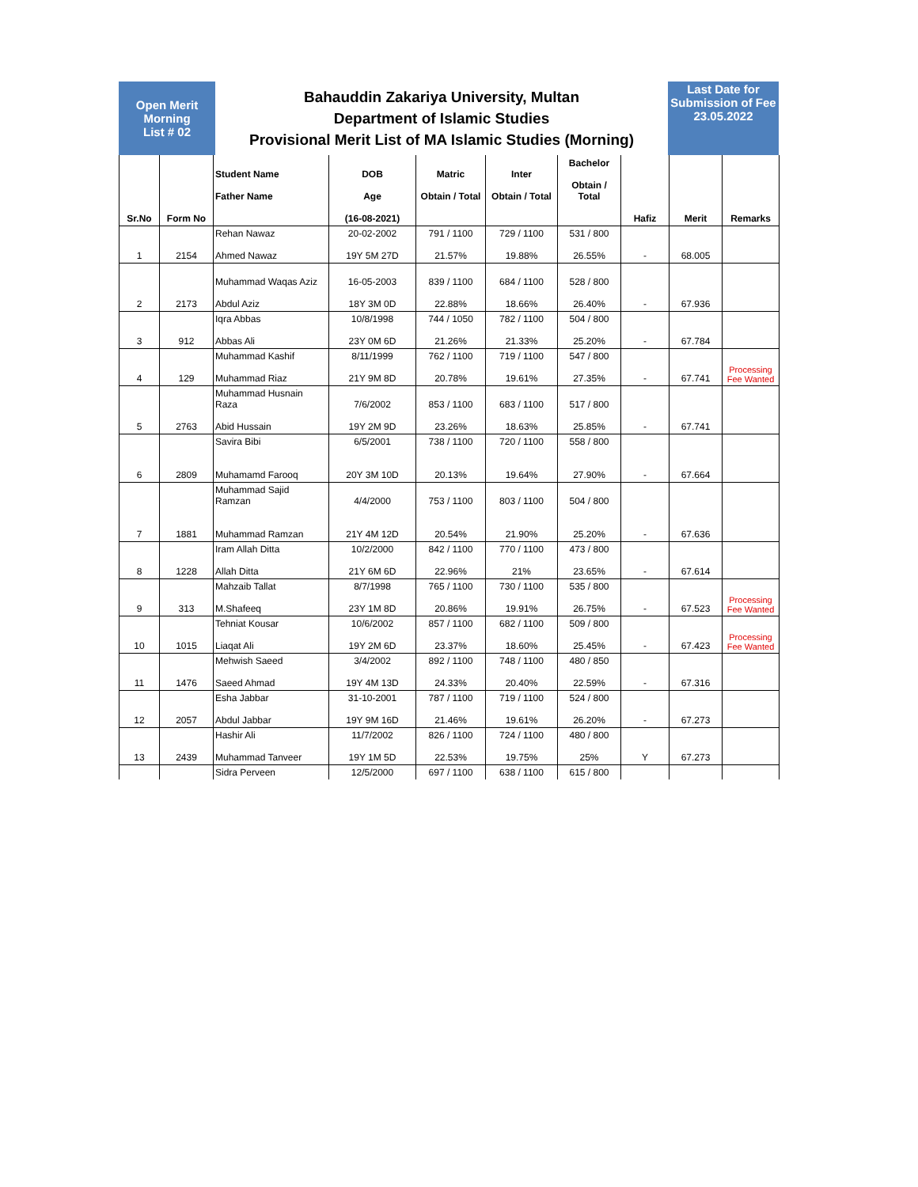| Open Merit Morning List # 02 | Bahauddin Zakariya University, Multan Department of Islamic Studies Provisional Merit List of MA Islamic Studies (Morning) | Last Date for Submission of Fee 23.05.2022 |
| Sr.No | Form No | Student Name Father Name | DOB Age (16-08-2021) | Matric Obtain / Total | Inter Obtain / Total | Bachelor Obtain / Total | Hafiz | Merit | Remarks |
| --- | --- | --- | --- | --- | --- | --- | --- | --- | --- |
| 1 | 2154 | Rehan Nawaz Ahmed Nawaz | 20-02-2002 19Y 5M 27D | 791 / 1100 21.57% | 729 / 1100 19.88% | 531 / 800 26.55% | - | 68.005 | |
| 2 | 2173 | Muhammad Waqas Aziz Abdul Aziz | 16-05-2003 18Y 3M 0D | 839 / 1100 22.88% | 684 / 1100 18.66% | 528 / 800 26.40% | - | 67.936 | |
| 3 | 912 | Iqra Abbas Abbas Ali | 10/8/1998 23Y 0M 6D | 744 / 1050 21.26% | 782 / 1100 21.33% | 504 / 800 25.20% | - | 67.784 | |
| 4 | 129 | Muhammad Kashif Muhammad Riaz | 8/11/1999 21Y 9M 8D | 762 / 1100 20.78% | 719 / 1100 19.61% | 547 / 800 27.35% | - | 67.741 | Processing Fee Wanted |
| 5 | 2763 | Muhammad Husnain Raza Abid Hussain | 7/6/2002 19Y 2M 9D | 853 / 1100 23.26% | 683 / 1100 18.63% | 517 / 800 25.85% | - | 67.741 | |
| 6 | 2809 | Savira Bibi Muhamamd Farooq | 6/5/2001 20Y 3M 10D | 738 / 1100 20.13% | 720 / 1100 19.64% | 558 / 800 27.90% | - | 67.664 | |
| 7 | 1881 | Muhammad Sajid Ramzan Muhammad Ramzan | 4/4/2000 21Y 4M 12D | 753 / 1100 20.54% | 803 / 1100 21.90% | 504 / 800 25.20% | - | 67.636 | |
| 8 | 1228 | Iram Allah Ditta Allah Ditta | 10/2/2000 21Y 6M 6D | 842 / 1100 22.96% | 770 / 1100 21% | 473 / 800 23.65% | - | 67.614 | |
| 9 | 313 | Mahzaib Tallat M.Shafeeq | 8/7/1998 23Y 1M 8D | 765 / 1100 20.86% | 730 / 1100 19.91% | 535 / 800 26.75% | - | 67.523 | Processing Fee Wanted |
| 10 | 1015 | Tehniat Kousar Liaqat Ali | 10/6/2002 19Y 2M 6D | 857 / 1100 23.37% | 682 / 1100 18.60% | 509 / 800 25.45% | - | 67.423 | Processing Fee Wanted |
| 11 | 1476 | Mehwish Saeed Saeed Ahmad | 3/4/2002 19Y 4M 13D | 892 / 1100 24.33% | 748 / 1100 20.40% | 480 / 850 22.59% | - | 67.316 | |
| 12 | 2057 | Esha Jabbar Abdul Jabbar | 31-10-2001 19Y 9M 16D | 787 / 1100 21.46% | 719 / 1100 19.61% | 524 / 800 26.20% | - | 67.273 | |
| 13 | 2439 | Hashir Ali Muhammad Tanveer | 11/7/2002 19Y 1M 5D | 826 / 1100 22.53% | 724 / 1100 19.75% | 480 / 800 25% | Y | 67.273 | |
| | | Sidra Perveen | 12/5/2000 | 697 / 1100 | 638 / 1100 | 615 / 800 | | | |